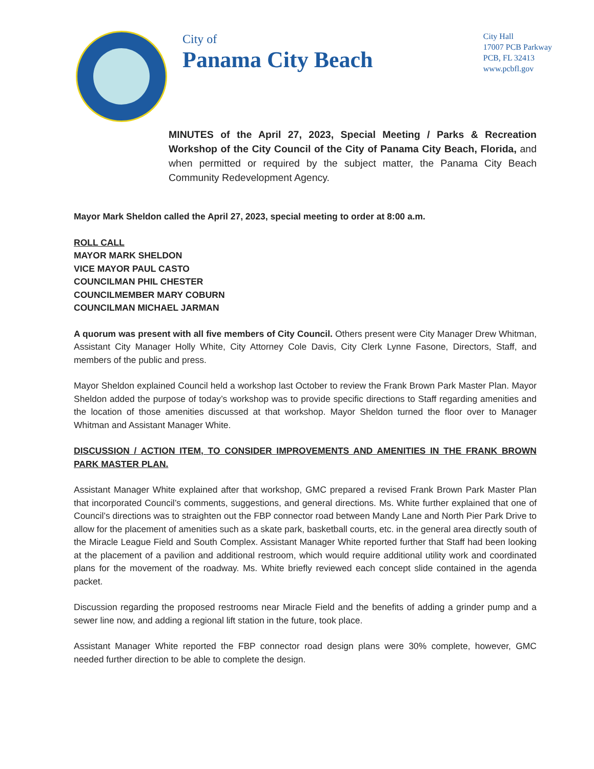City of
Panama City Beach
City Hall
17007 PCB Parkway
PCB, FL 32413
www.pcbfl.gov
MINUTES of the April 27, 2023, Special Meeting / Parks & Recreation Workshop of the City Council of the City of Panama City Beach, Florida, and when permitted or required by the subject matter, the Panama City Beach Community Redevelopment Agency.
Mayor Mark Sheldon called the April 27, 2023, special meeting to order at 8:00 a.m.
ROLL CALL
MAYOR MARK SHELDON
VICE MAYOR PAUL CASTO
COUNCILMAN PHIL CHESTER
COUNCILMEMBER MARY COBURN
COUNCILMAN MICHAEL JARMAN
A quorum was present with all five members of City Council. Others present were City Manager Drew Whitman, Assistant City Manager Holly White, City Attorney Cole Davis, City Clerk Lynne Fasone, Directors, Staff, and members of the public and press.
Mayor Sheldon explained Council held a workshop last October to review the Frank Brown Park Master Plan. Mayor Sheldon added the purpose of today’s workshop was to provide specific directions to Staff regarding amenities and the location of those amenities discussed at that workshop. Mayor Sheldon turned the floor over to Manager Whitman and Assistant Manager White.
DISCUSSION / ACTION ITEM, TO CONSIDER IMPROVEMENTS AND AMENITIES IN THE FRANK BROWN PARK MASTER PLAN.
Assistant Manager White explained after that workshop, GMC prepared a revised Frank Brown Park Master Plan that incorporated Council’s comments, suggestions, and general directions. Ms. White further explained that one of Council’s directions was to straighten out the FBP connector road between Mandy Lane and North Pier Park Drive to allow for the placement of amenities such as a skate park, basketball courts, etc. in the general area directly south of the Miracle League Field and South Complex. Assistant Manager White reported further that Staff had been looking at the placement of a pavilion and additional restroom, which would require additional utility work and coordinated plans for the movement of the roadway. Ms. White briefly reviewed each concept slide contained in the agenda packet.
Discussion regarding the proposed restrooms near Miracle Field and the benefits of adding a grinder pump and a sewer line now, and adding a regional lift station in the future, took place.
Assistant Manager White reported the FBP connector road design plans were 30% complete, however, GMC needed further direction to be able to complete the design.